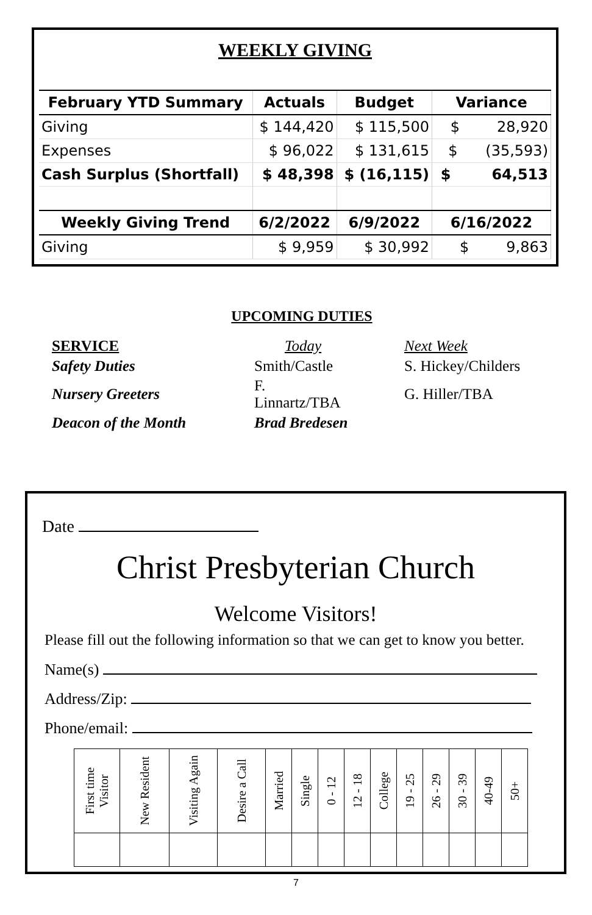WEEKLY GIVING
| February YTD Summary | Actuals | Budget | Variance |
| --- | --- | --- | --- |
| Giving | $ 144,420 | $ 115,500 | $ 28,920 |
| Expenses | $ 96,022 | $ 131,615 | $ (35,593) |
| Cash Surplus (Shortfall) | $ 48,398 | $ (16,115) | $ 64,513 |
| Weekly Giving Trend | 6/2/2022 | 6/9/2022 | 6/16/2022 |
| Giving | $ 9,959 | $ 30,992 | $ 9,863 |
UPCOMING DUTIES
| SERVICE | Today | Next Week |
| Safety Duties | Smith/Castle | S. Hickey/Childers |
| Nursery Greeters | F. Linnartz/TBA | G. Hiller/TBA |
| Deacon of the Month | Brad Bredesen | |
Date
Christ Presbyterian Church
Welcome Visitors!
Please fill out the following information so that we can get to know you better.
Name(s)
Address/Zip:
Phone/email:
| First time Visitor | New Resident | Visiting Again | Desire a Call | Married | Single | 0 - 12 | 12 - 18 | College | 19 - 25 | 26 - 29 | 30 - 39 | 40-49 | 50+ |
7